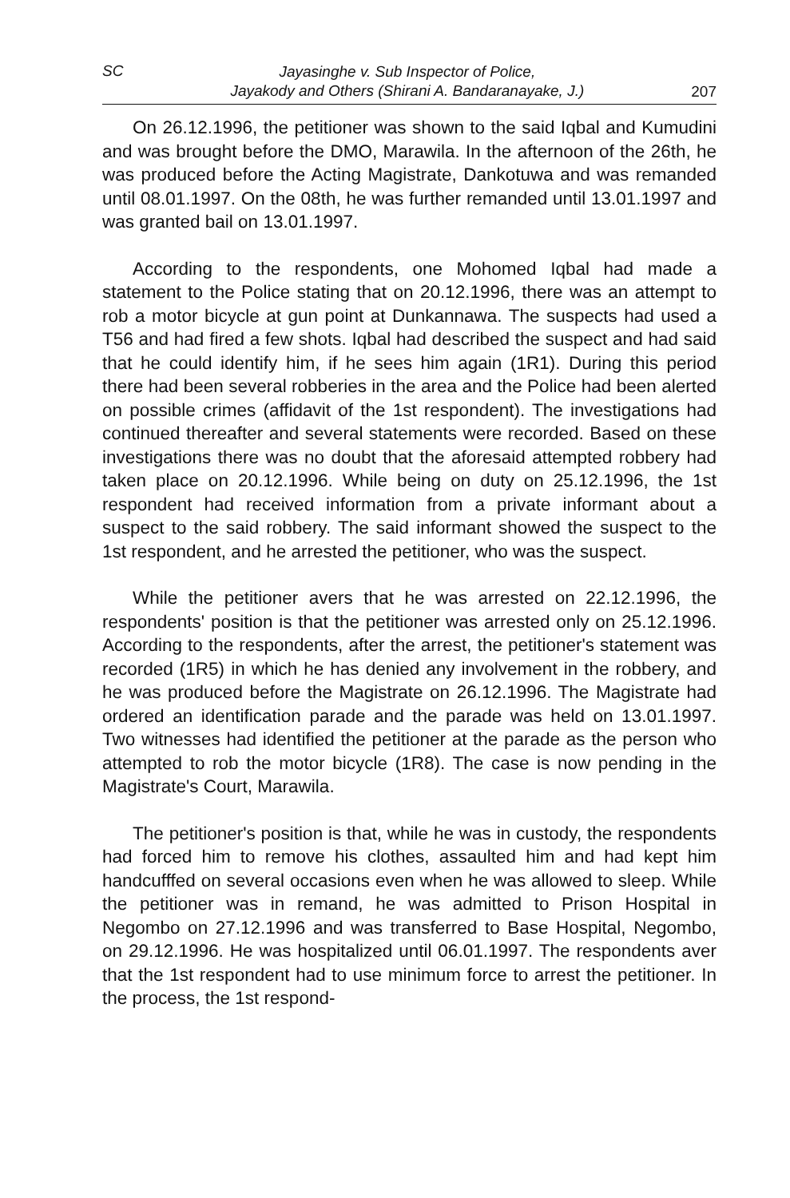SC Jayasinghe v. Sub Inspector of Police,
Jayakody and Others (Shirani A. Bandaranayake, J.) 207
On 26.12.1996, the petitioner was shown to the said Iqbal and Kumudini and was brought before the DMO, Marawila. In the afternoon of the 26th, he was produced before the Acting Magistrate, Dankotuwa and was remanded until 08.01.1997. On the 08th, he was further remanded until 13.01.1997 and was granted bail on 13.01.1997.
According to the respondents, one Mohomed Iqbal had made a statement to the Police stating that on 20.12.1996, there was an attempt to rob a motor bicycle at gun point at Dunkannawa. The suspects had used a T56 and had fired a few shots. Iqbal had described the suspect and had said that he could identify him, if he sees him again (1R1). During this period there had been several robberies in the area and the Police had been alerted on possible crimes (affidavit of the 1st respondent). The investigations had continued thereafter and several statements were recorded. Based on these investigations there was no doubt that the aforesaid attempted robbery had taken place on 20.12.1996. While being on duty on 25.12.1996, the 1st respondent had received information from a private informant about a suspect to the said robbery. The said informant showed the suspect to the 1st respondent, and he arrested the petitioner, who was the suspect.
While the petitioner avers that he was arrested on 22.12.1996, the respondents' position is that the petitioner was arrested only on 25.12.1996. According to the respondents, after the arrest, the petitioner's statement was recorded (1R5) in which he has denied any involvement in the robbery, and he was produced before the Magistrate on 26.12.1996. The Magistrate had ordered an identification parade and the parade was held on 13.01.1997. Two witnesses had identified the petitioner at the parade as the person who attempted to rob the motor bicycle (1R8). The case is now pending in the Magistrate's Court, Marawila.
The petitioner's position is that, while he was in custody, the respondents had forced him to remove his clothes, assaulted him and had kept him handcufffed on several occasions even when he was allowed to sleep. While the petitioner was in remand, he was admitted to Prison Hospital in Negombo on 27.12.1996 and was transferred to Base Hospital, Negombo, on 29.12.1996. He was hospitalized until 06.01.1997. The respondents aver that the 1st respondent had to use minimum force to arrest the petitioner. In the process, the 1st respond-